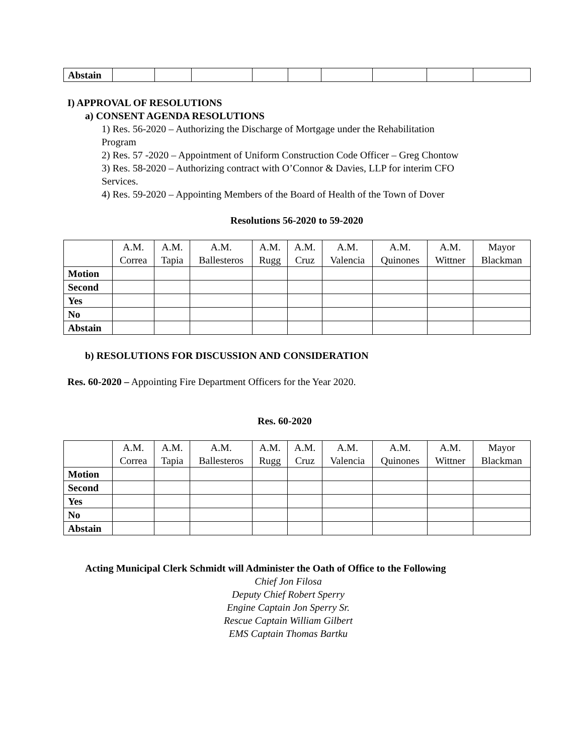| Abstain | | | | | | | | | |
I) APPROVAL OF RESOLUTIONS
a) CONSENT AGENDA RESOLUTIONS
1) Res. 56-2020 – Authorizing the Discharge of Mortgage under the Rehabilitation
Program
2) Res. 57 -2020 – Appointment of Uniform Construction Code Officer – Greg Chontow
3) Res. 58-2020 – Authorizing contract with O’Connor & Davies, LLP for interim CFO
Services.
4) Res. 59-2020 – Appointing Members of the Board of Health of the Town of Dover
Resolutions 56-2020 to 59-2020
| | A.M. Correa | A.M. Tapia | A.M. Ballesteros | A.M. Rugg | A.M. Cruz | A.M. Valencia | A.M. Quinones | A.M. Wittner | Mayor Blackman |
| Motion | | | | | | | | | |
| Second | | | | | | | | | |
| Yes | | | | | | | | | |
| No | | | | | | | | | |
| Abstain | | | | | | | | | |
b) RESOLUTIONS FOR DISCUSSION AND CONSIDERATION
Res. 60-2020 – Appointing Fire Department Officers for the Year 2020.
Res. 60-2020
| | A.M. Correa | A.M. Tapia | A.M. Ballesteros | A.M. Rugg | A.M. Cruz | A.M. Valencia | A.M. Quinones | A.M. Wittner | Mayor Blackman |
| Motion | | | | | | | | | |
| Second | | | | | | | | | |
| Yes | | | | | | | | | |
| No | | | | | | | | | |
| Abstain | | | | | | | | | |
Acting Municipal Clerk Schmidt will Administer the Oath of Office to the Following
Chief Jon Filosa
Deputy Chief Robert Sperry
Engine Captain Jon Sperry Sr.
Rescue Captain William Gilbert
EMS Captain Thomas Bartku